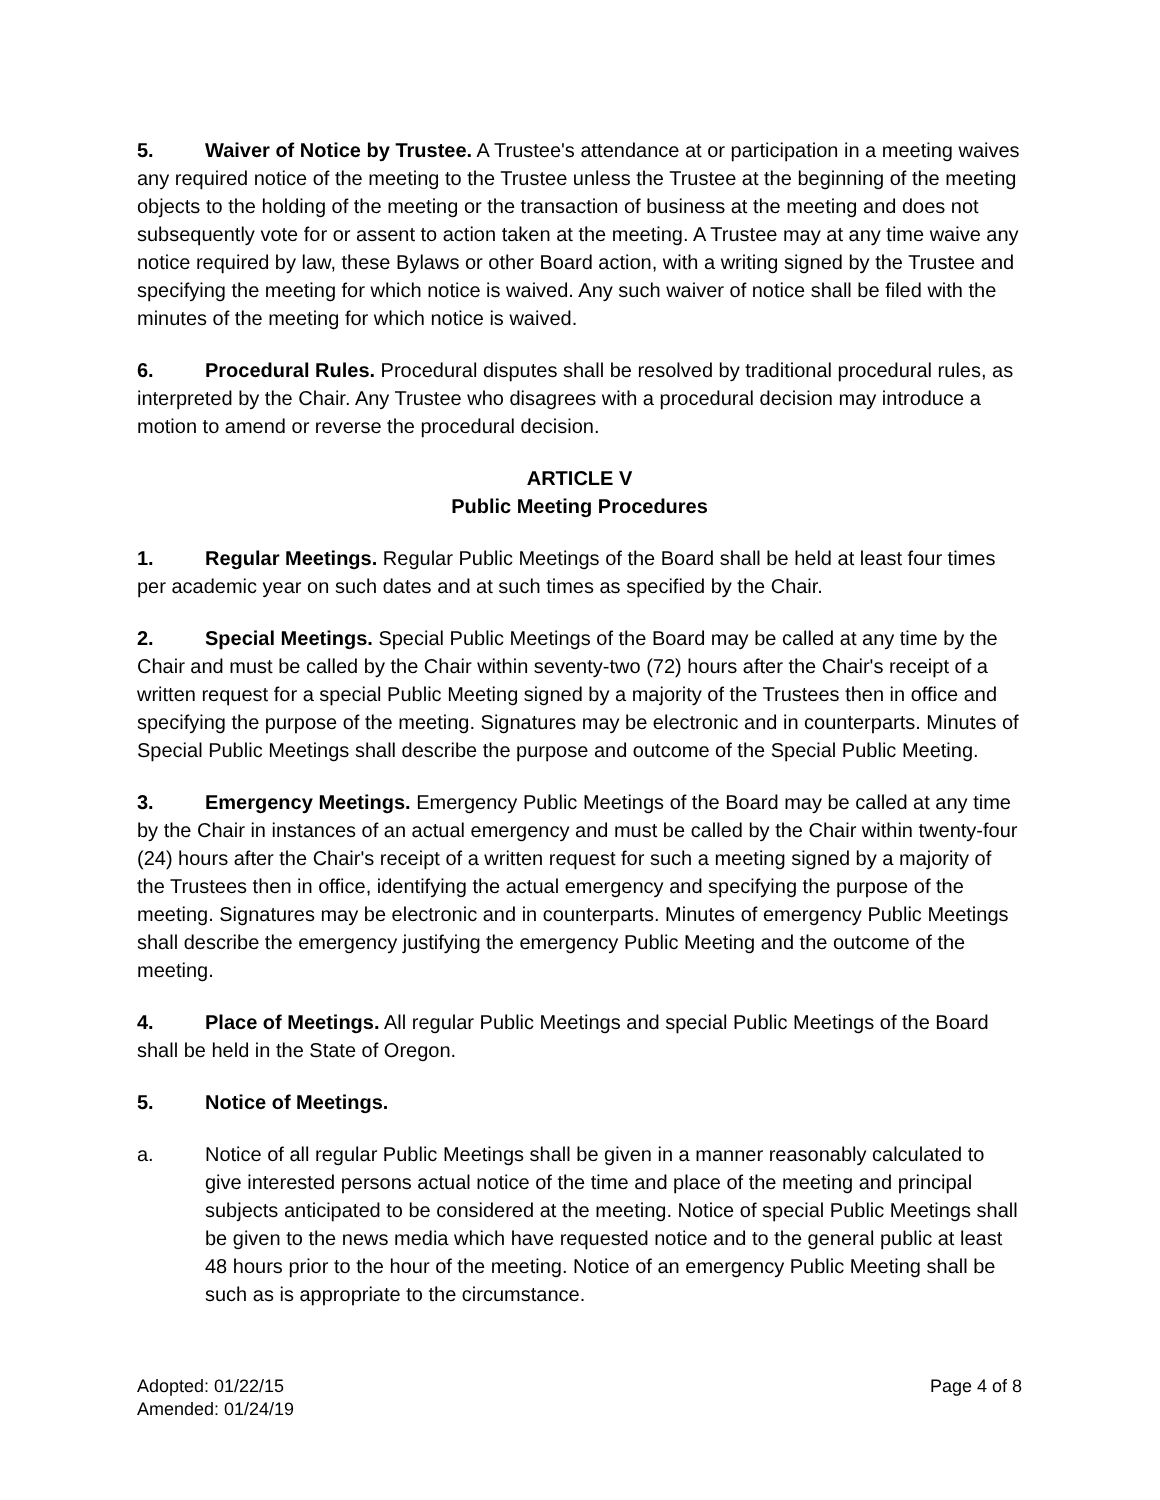5. Waiver of Notice by Trustee. A Trustee's attendance at or participation in a meeting waives any required notice of the meeting to the Trustee unless the Trustee at the beginning of the meeting objects to the holding of the meeting or the transaction of business at the meeting and does not subsequently vote for or assent to action taken at the meeting. A Trustee may at any time waive any notice required by law, these Bylaws or other Board action, with a writing signed by the Trustee and specifying the meeting for which notice is waived. Any such waiver of notice shall be filed with the minutes of the meeting for which notice is waived.
6. Procedural Rules. Procedural disputes shall be resolved by traditional procedural rules, as interpreted by the Chair. Any Trustee who disagrees with a procedural decision may introduce a motion to amend or reverse the procedural decision.
ARTICLE V
Public Meeting Procedures
1. Regular Meetings. Regular Public Meetings of the Board shall be held at least four times per academic year on such dates and at such times as specified by the Chair.
2. Special Meetings. Special Public Meetings of the Board may be called at any time by the Chair and must be called by the Chair within seventy-two (72) hours after the Chair's receipt of a written request for a special Public Meeting signed by a majority of the Trustees then in office and specifying the purpose of the meeting. Signatures may be electronic and in counterparts. Minutes of Special Public Meetings shall describe the purpose and outcome of the Special Public Meeting.
3. Emergency Meetings. Emergency Public Meetings of the Board may be called at any time by the Chair in instances of an actual emergency and must be called by the Chair within twenty-four (24) hours after the Chair's receipt of a written request for such a meeting signed by a majority of the Trustees then in office, identifying the actual emergency and specifying the purpose of the meeting. Signatures may be electronic and in counterparts. Minutes of emergency Public Meetings shall describe the emergency justifying the emergency Public Meeting and the outcome of the meeting.
4. Place of Meetings. All regular Public Meetings and special Public Meetings of the Board shall be held in the State of Oregon.
5. Notice of Meetings.
a. Notice of all regular Public Meetings shall be given in a manner reasonably calculated to give interested persons actual notice of the time and place of the meeting and principal subjects anticipated to be considered at the meeting. Notice of special Public Meetings shall be given to the news media which have requested notice and to the general public at least 48 hours prior to the hour of the meeting. Notice of an emergency Public Meeting shall be such as is appropriate to the circumstance.
Adopted: 01/22/15
Amended: 01/24/19
Page 4 of 8